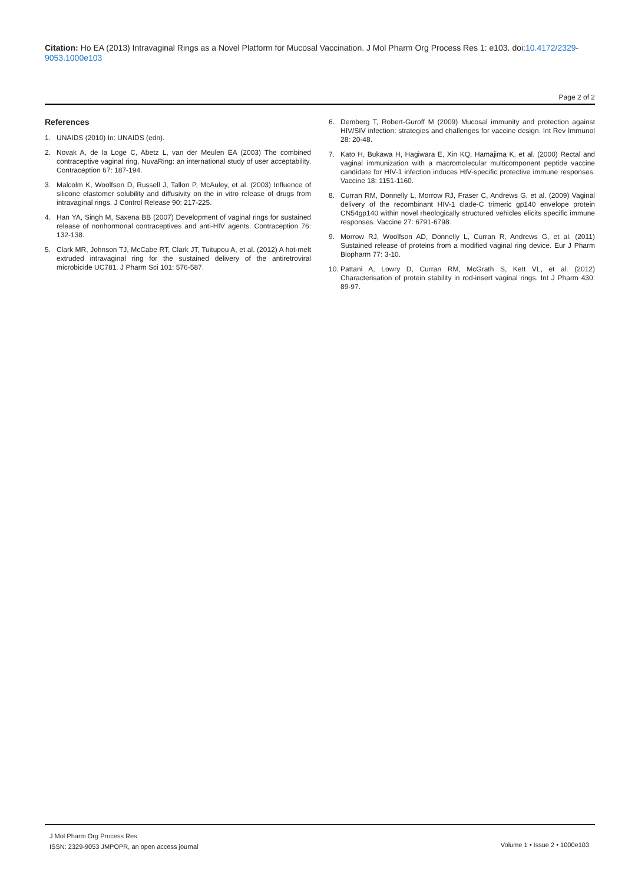Citation: Ho EA (2013) Intravaginal Rings as a Novel Platform for Mucosal Vaccination. J Mol Pharm Org Process Res 1: e103. doi:10.4172/2329-9053.1000e103
Page 2 of 2
References
1. UNAIDS (2010) In: UNAIDS (edn).
2. Novak A, de la Loge C, Abetz L, van der Meulen EA (2003) The combined contraceptive vaginal ring, NuvaRing: an international study of user acceptability. Contraception 67: 187-194.
3. Malcolm K, Woolfson D, Russell J, Tallon P, McAuley, et al. (2003) Influence of silicone elastomer solubility and diffusivity on the in vitro release of drugs from intravaginal rings. J Control Release 90: 217-225.
4. Han YA, Singh M, Saxena BB (2007) Development of vaginal rings for sustained release of nonhormonal contraceptives and anti-HIV agents. Contraception 76: 132-138.
5. Clark MR, Johnson TJ, McCabe RT, Clark JT, Tuitupou A, et al. (2012) A hot-melt extruded intravaginal ring for the sustained delivery of the antiretroviral microbicide UC781. J Pharm Sci 101: 576-587.
6. Demberg T, Robert-Guroff M (2009) Mucosal immunity and protection against HIV/SIV infection: strategies and challenges for vaccine design. Int Rev Immunol 28: 20-48.
7. Kato H, Bukawa H, Hagiwara E, Xin KQ, Hamajima K, et al. (2000) Rectal and vaginal immunization with a macromolecular multicomponent peptide vaccine candidate for HIV-1 infection induces HIV-specific protective immune responses. Vaccine 18: 1151-1160.
8. Curran RM, Donnelly L, Morrow RJ, Fraser C, Andrews G, et al. (2009) Vaginal delivery of the recombinant HIV-1 clade-C trimeric gp140 envelope protein CN54gp140 within novel rheologically structured vehicles elicits specific immune responses. Vaccine 27: 6791-6798.
9. Morrow RJ, Woolfson AD, Donnelly L, Curran R, Andrews G, et al. (2011) Sustained release of proteins from a modified vaginal ring device. Eur J Pharm Biopharm 77: 3-10.
10.
Pattani A, Lowry D, Curran RM, McGrath S, Kett VL, et al. (2012) Characterisation of protein stability in rod-insert vaginal rings. Int J Pharm 430: 89-97.
J Mol Pharm Org Process Res
ISSN: 2329-9053 JMPOPR, an open access journal
Volume 1 • Issue 2 • 1000e103